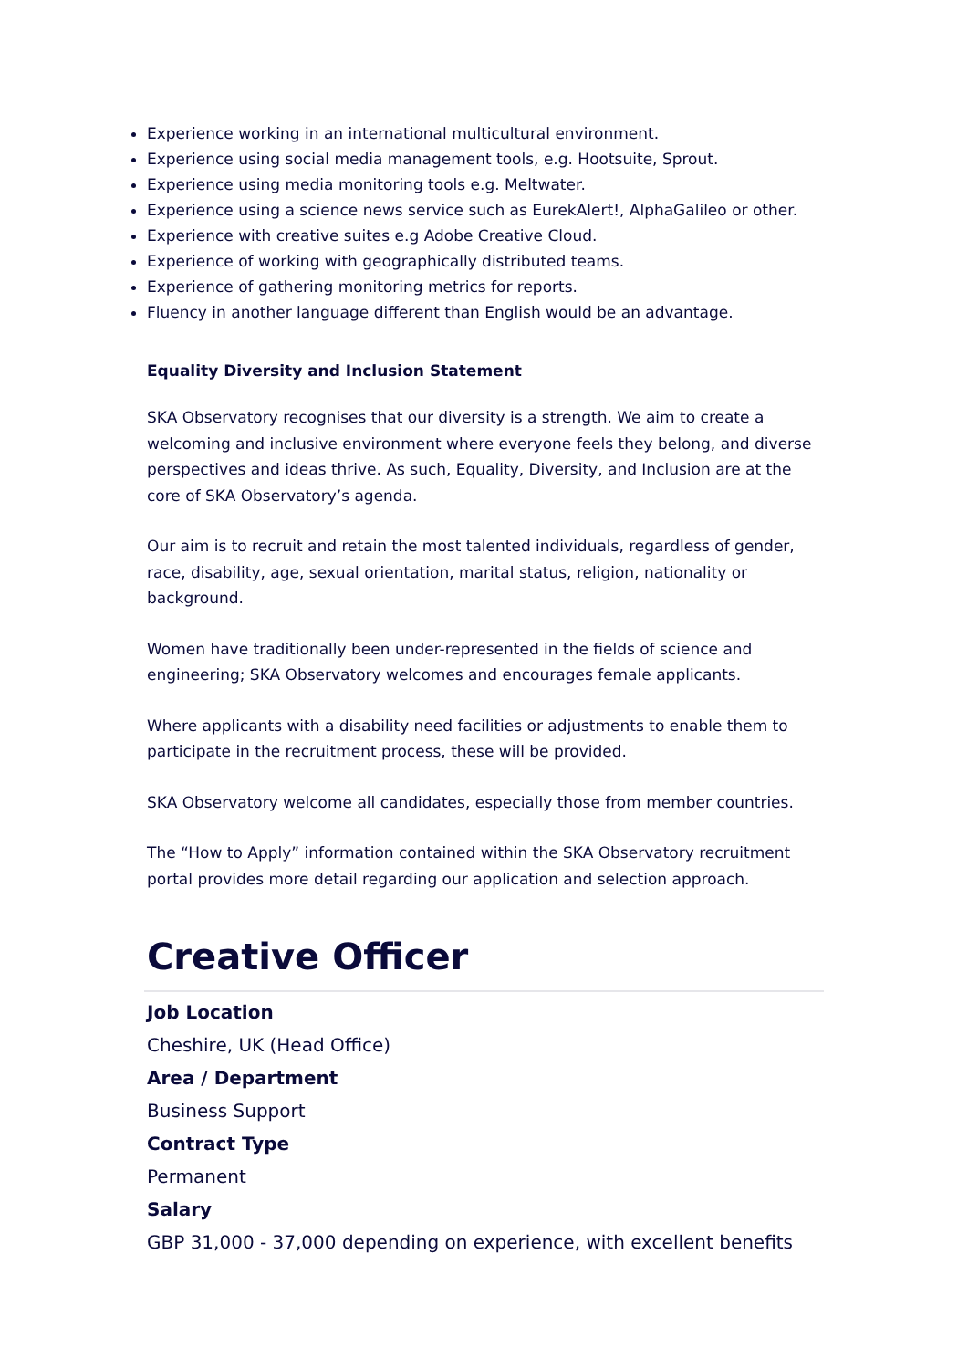Experience working in an international multicultural environment.
Experience using social media management tools, e.g. Hootsuite, Sprout.
Experience using media monitoring tools e.g. Meltwater.
Experience using a science news service such as EurekAlert!, AlphaGalileo or other.
Experience with creative suites e.g Adobe Creative Cloud.
Experience of working with geographically distributed teams.
Experience of gathering monitoring metrics for reports.
Fluency in another language different than English would be an advantage.
Equality Diversity and Inclusion Statement
SKA Observatory recognises that our diversity is a strength. We aim to create a welcoming and inclusive environment where everyone feels they belong, and diverse perspectives and ideas thrive. As such, Equality, Diversity, and Inclusion are at the core of SKA Observatory’s agenda.
Our aim is to recruit and retain the most talented individuals, regardless of gender, race, disability, age, sexual orientation, marital status, religion, nationality or background.
Women have traditionally been under-represented in the fields of science and engineering; SKA Observatory welcomes and encourages female applicants.
Where applicants with a disability need facilities or adjustments to enable them to participate in the recruitment process, these will be provided.
SKA Observatory welcome all candidates, especially those from member countries.
The “How to Apply” information contained within the SKA Observatory recruitment portal provides more detail regarding our application and selection approach.
Creative Officer
Job Location
Cheshire, UK (Head Office)
Area / Department
Business Support
Contract Type
Permanent
Salary
GBP 31,000 - 37,000 depending on experience, with excellent benefits